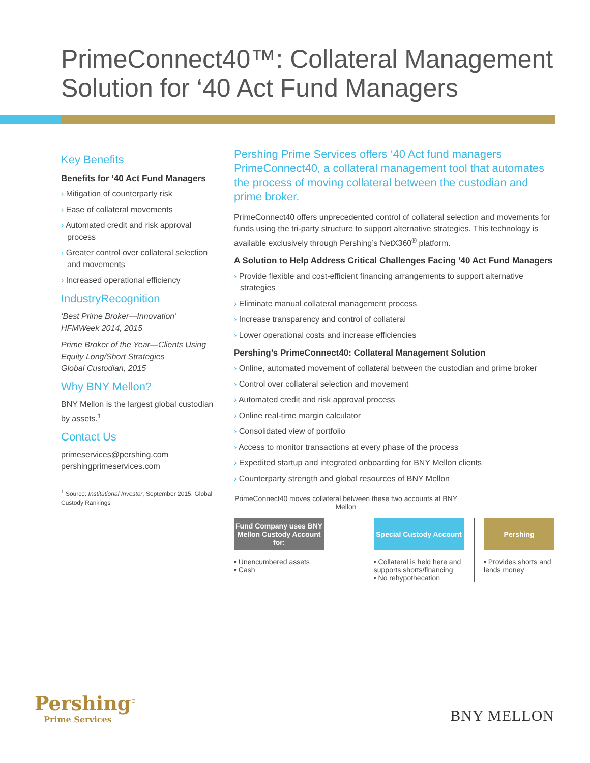PrimeConnect40™: Collateral Management Solution for ‘40 Act Fund Managers
Key Benefits
Benefits for ‘40 Act Fund Managers
› Mitigation of counterparty risk
› Ease of collateral movements
› Automated credit and risk approval process
› Greater control over collateral selection and movements
› Increased operational efficiency
IndustryRecognition
‘Best Prime Broker—Innovation’
HFMWeek 2014, 2015
Prime Broker of the Year—Clients Using Equity Long/Short Strategies
Global Custodian, 2015
Why BNY Mellon?
BNY Mellon is the largest global custodian by assets.<sup>1</sup>
Contact Us
primeservices@pershing.com
pershingprimeservices.com
<sup>1</sup> Source: Institutional Investor, September 2015, Global Custody Rankings
Pershing Prime Services offers ‘40 Act fund managers PrimeConnect40, a collateral management tool that automates the process of moving collateral between the custodian and prime broker.
PrimeConnect40 offers unprecedented control of collateral selection and movements for funds using the tri-party structure to support alternative strategies. This technology is available exclusively through Pershing’s NetX360<sup>®</sup> platform.
A Solution to Help Address Critical Challenges Facing ’40 Act Fund Managers
› Provide flexible and cost-efficient financing arrangements to support alternative strategies
› Eliminate manual collateral management process
› Increase transparency and control of collateral
› Lower operational costs and increase efficiencies
Pershing’s PrimeConnect40: Collateral Management Solution
› Online, automated movement of collateral between the custodian and prime broker
› Control over collateral selection and movement
› Automated credit and risk approval process
› Online real-time margin calculator
› Consolidated view of portfolio
› Access to monitor transactions at every phase of the process
› Expedited startup and integrated onboarding for BNY Mellon clients
› Counterparty strength and global resources of BNY Mellon
PrimeConnect40 moves collateral between these two accounts at BNY Mellon
Fund Company uses BNY Mellon Custody Account for:
• Unencumbered assets
• Cash
Special Custody Account
• Collateral is held here and supports shorts/financing
• No rehypothecation
Pershing
• Provides shorts and lends money
Pershing<sup>®</sup>
Prime Services
BNY MELLON